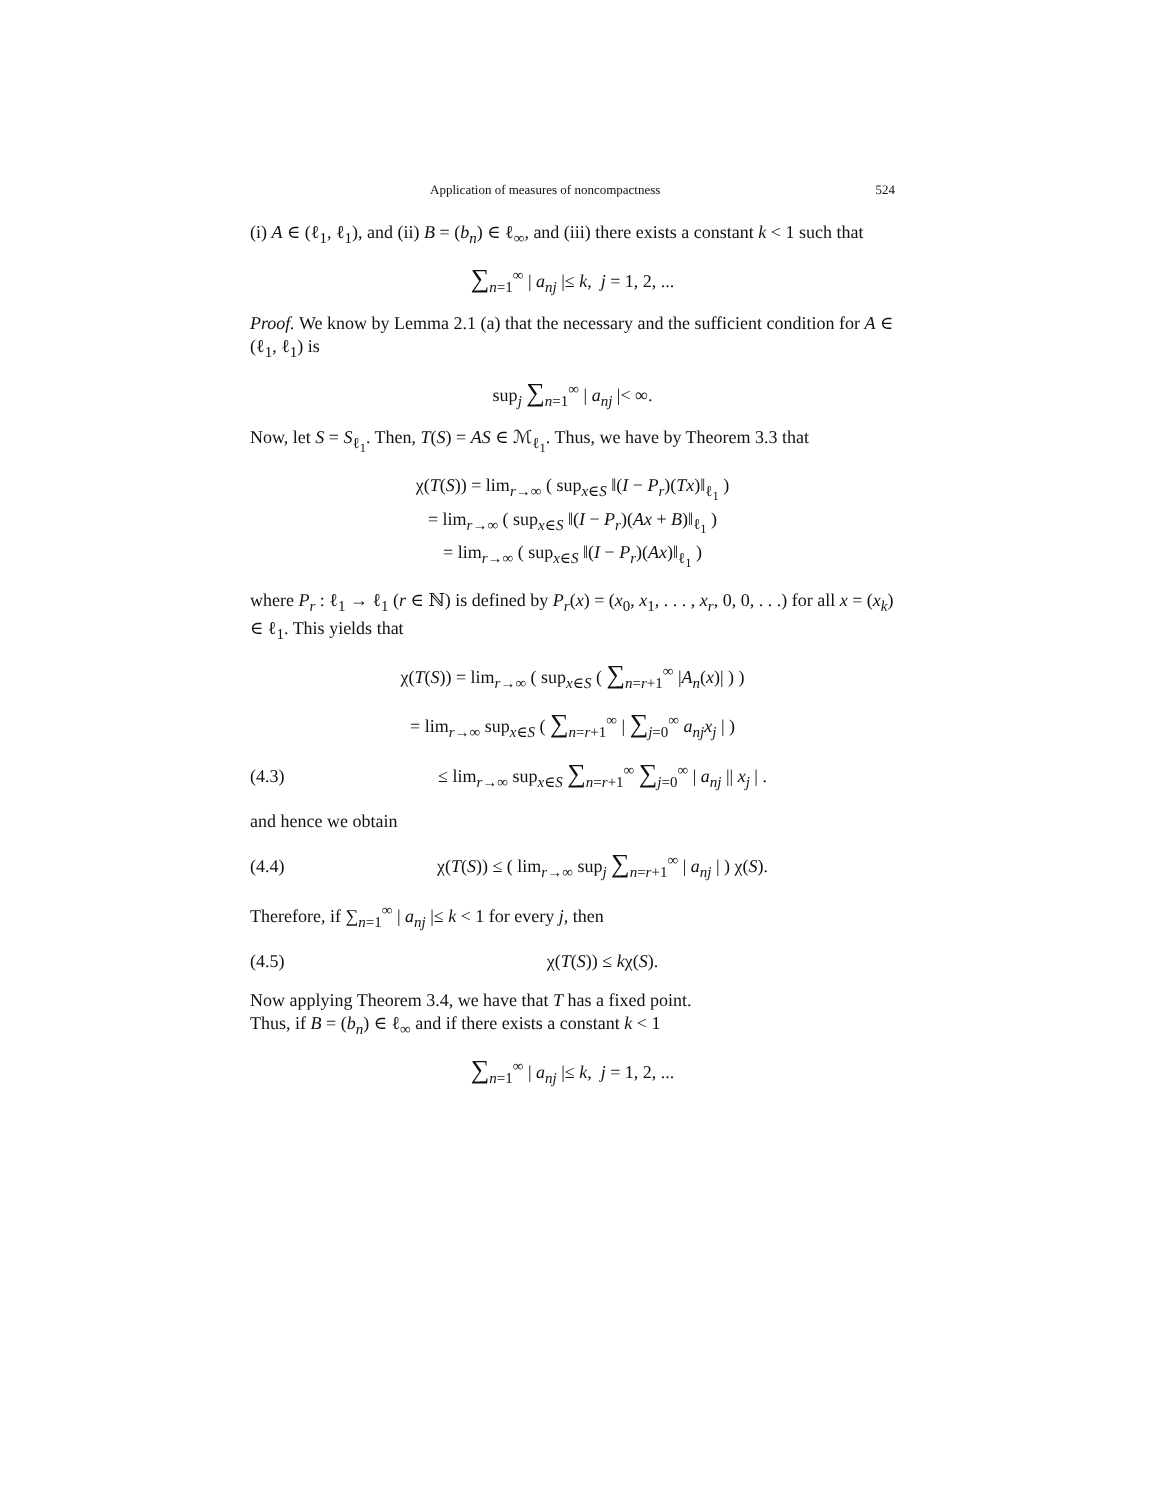Application of measures of noncompactness 524
(i) A ∈ (ℓ<sub>1</sub>, ℓ<sub>1</sub>), and (ii) B = (b<sub>n</sub>) ∈ ℓ<sub>∞</sub>, and (iii) there exists a constant k < 1 such that
∑<sub>n=1</sub><sup>∞</sup> | a<sub>nj</sub> |≤ k, j = 1, 2, ...
Proof. We know by Lemma 2.1 (a) that the necessary and the sufficient condition for A ∈ (ℓ<sub>1</sub>, ℓ<sub>1</sub>) is
sup<sub>j</sub> ∑<sub>n=1</sub><sup>∞</sup> | a<sub>nj</sub> |< ∞.
Now, let S = S<sub>ℓ<sub>1</sub></sub>. Then, T(S) = AS ∈ ℳ<sub>ℓ<sub>1</sub></sub>. Thus, we have by Theorem 3.3 that
χ(T(S)) = lim<sub>r→∞</sub> ( sup<sub>x∈S</sub> ‖(I − P<sub>r</sub>)(Tx)‖<sub>ℓ<sub>1</sub></sub> )
= lim<sub>r→∞</sub> ( sup<sub>x∈S</sub> ‖(I − P<sub>r</sub>)(Ax + B)‖<sub>ℓ<sub>1</sub></sub> )
= lim<sub>r→∞</sub> ( sup<sub>x∈S</sub> ‖(I − P<sub>r</sub>)(Ax)‖<sub>ℓ<sub>1</sub></sub> )
where P<sub>r</sub> : ℓ<sub>1</sub> → ℓ<sub>1</sub> (r ∈ ℕ) is defined by P<sub>r</sub>(x) = (x<sub>0</sub>, x<sub>1</sub>, . . . , x<sub>r</sub>, 0, 0, . . .) for all x = (x<sub>k</sub>) ∈ ℓ<sub>1</sub>. This yields that
χ(T(S)) = lim<sub>r→∞</sub> ( sup<sub>x∈S</sub> ( ∑<sub>n=r+1</sub><sup>∞</sup> |A<sub>n</sub>(x)| ) )
= lim<sub>r→∞</sub> sup<sub>x∈S</sub> ( ∑<sub>n=r+1</sub><sup>∞</sup> | ∑<sub>j=0</sub><sup>∞</sup> a<sub>nj</sub>x<sub>j</sub> | )
(4.3) ≤ lim<sub>r→∞</sub> sup<sub>x∈S</sub> ∑<sub>n=r+1</sub><sup>∞</sup> ∑<sub>j=0</sub><sup>∞</sup> | a<sub>nj</sub> || x<sub>j</sub> | .
and hence we obtain
(4.4) χ(T(S)) ≤ ( lim<sub>r→∞</sub> sup<sub>j</sub> ∑<sub>n=r+1</sub><sup>∞</sup> | a<sub>nj</sub> | ) χ(S).
Therefore, if ∑<sub>n=1</sub><sup>∞</sup> | a<sub>nj</sub> |≤ k < 1 for every j, then
(4.5) χ(T(S)) ≤ kχ(S).
Now applying Theorem 3.4, we have that T has a fixed point.
Thus, if B = (b<sub>n</sub>) ∈ ℓ<sub>∞</sub> and if there exists a constant k < 1
∑<sub>n=1</sub><sup>∞</sup> | a<sub>nj</sub> |≤ k, j = 1, 2, ...